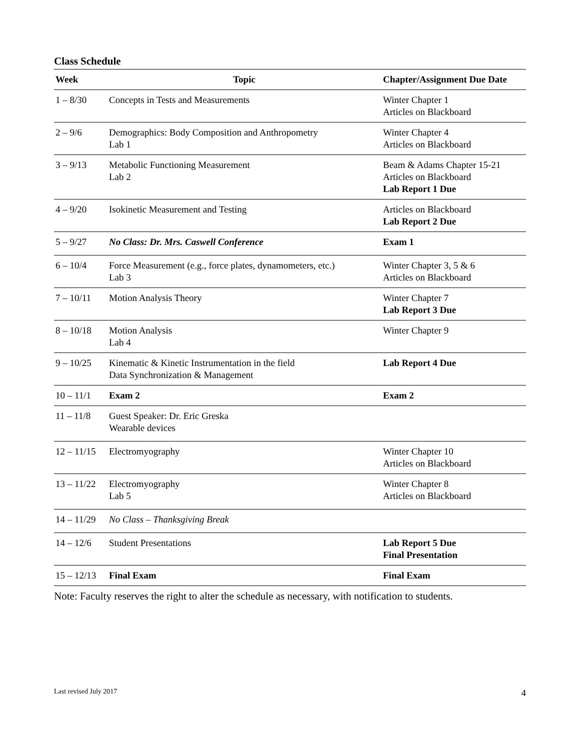Class Schedule
| Week | Topic | Chapter/Assignment Due Date |
| --- | --- | --- |
| 1 – 8/30 | Concepts in Tests and Measurements | Winter Chapter 1 Articles on Blackboard |
| 2 – 9/6 | Demographics: Body Composition and Anthropometry Lab 1 | Winter Chapter 4 Articles on Blackboard |
| 3 – 9/13 | Metabolic Functioning Measurement Lab 2 | Beam & Adams Chapter 15-21 Articles on Blackboard Lab Report 1 Due |
| 4 – 9/20 | Isokinetic Measurement and Testing | Articles on Blackboard Lab Report 2 Due |
| 5 – 9/27 | No Class: Dr. Mrs. Caswell Conference | Exam 1 |
| 6 – 10/4 | Force Measurement (e.g., force plates, dynamometers, etc.) Lab 3 | Winter Chapter 3, 5 & 6 Articles on Blackboard |
| 7 – 10/11 | Motion Analysis Theory | Winter Chapter 7 Lab Report 3 Due |
| 8 – 10/18 | Motion Analysis Lab 4 | Winter Chapter 9 |
| 9 – 10/25 | Kinematic & Kinetic Instrumentation in the field Data Synchronization & Management | Lab Report 4 Due |
| 10 – 11/1 | Exam 2 | Exam 2 |
| 11 – 11/8 | Guest Speaker: Dr. Eric Greska Wearable devices | |
| 12 – 11/15 | Electromyography | Winter Chapter 10 Articles on Blackboard |
| 13 – 11/22 | Electromyography Lab 5 | Winter Chapter 8 Articles on Blackboard |
| 14 – 11/29 | No Class – Thanksgiving Break | |
| 14 – 12/6 | Student Presentations | Lab Report 5 Due Final Presentation |
| 15 – 12/13 | Final Exam | Final Exam |
Note: Faculty reserves the right to alter the schedule as necessary, with notification to students.
Last revised July 2017 4